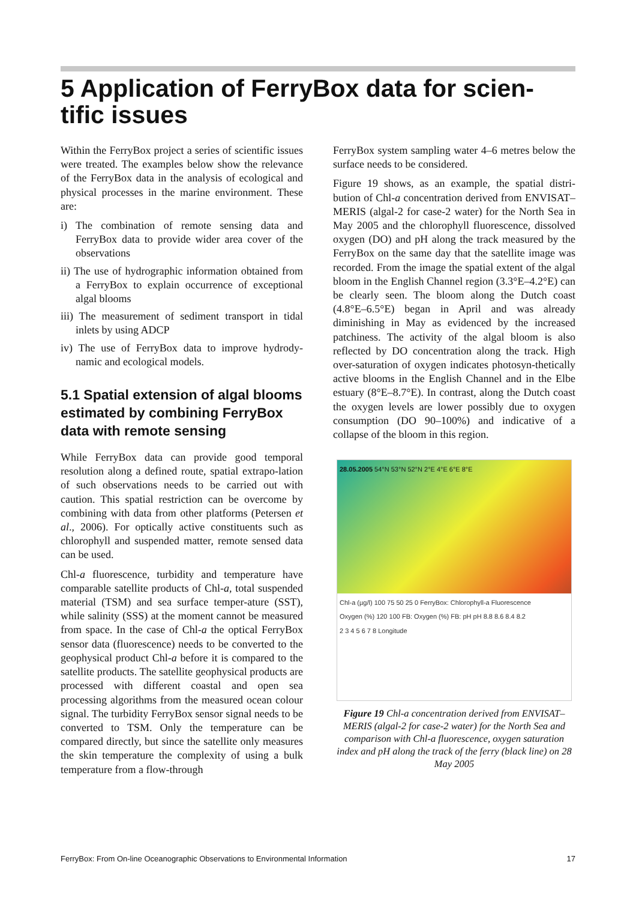5 Application of FerryBox data for scien-tific issues
Within the FerryBox project a series of scientific issues were treated. The examples below show the relevance of the FerryBox data in the analysis of ecological and physical processes in the marine environment. These are:
i) The combination of remote sensing data and FerryBox data to provide wider area cover of the observations
ii) The use of hydrographic information obtained from a FerryBox to explain occurrence of exceptional algal blooms
iii) The measurement of sediment transport in tidal inlets by using ADCP
iv) The use of FerryBox data to improve hydrody-namic and ecological models.
5.1 Spatial extension of algal blooms estimated by combining FerryBox data with remote sensing
While FerryBox data can provide good temporal resolution along a defined route, spatial extrapo-lation of such observations needs to be carried out with caution. This spatial restriction can be overcome by combining with data from other platforms (Petersen et al., 2006). For optically active constituents such as chlorophyll and suspended matter, remote sensed data can be used.
Chl-a fluorescence, turbidity and temperature have comparable satellite products of Chl-a, total suspended material (TSM) and sea surface temper-ature (SST), while salinity (SSS) at the moment cannot be measured from space. In the case of Chl-a the optical FerryBox sensor data (fluorescence) needs to be converted to the geophysical product Chl-a before it is compared to the satellite products. The satellite geophysical products are processed with different coastal and open sea processing algorithms from the measured ocean colour signal. The turbidity FerryBox sensor signal needs to be converted to TSM. Only the temperature can be compared directly, but since the satellite only measures the skin temperature the complexity of using a bulk temperature from a flow-through
FerryBox system sampling water 4–6 metres below the surface needs to be considered.
Figure 19 shows, as an example, the spatial distri-bution of Chl-a concentration derived from ENVISAT–MERIS (algal-2 for case-2 water) for the North Sea in May 2005 and the chlorophyll fluorescence, dissolved oxygen (DO) and pH along the track measured by the FerryBox on the same day that the satellite image was recorded. From the image the spatial extent of the algal bloom in the English Channel region (3.3°E–4.2°E) can be clearly seen. The bloom along the Dutch coast (4.8°E–6.5°E) began in April and was already diminishing in May as evidenced by the increased patchiness. The activity of the algal bloom is also reflected by DO concentration along the track. High over-saturation of oxygen indicates photosyn-thetically active blooms in the English Channel and in the Elbe estuary (8°E–8.7°E). In contrast, along the Dutch coast the oxygen levels are lower possibly due to oxygen consumption (DO 90–100%) and indicative of a collapse of the bloom in this region.
28.05.2005 54°N 53°N 52°N 2°E 4°E 6°E 8°E
Chl-a (µg/l) 100 75 50 25 0 FerryBox: Chlorophyll-a Fluorescence
Oxygen (%) 120 100 FB: Oxygen (%) FB: pH pH 8.8 8.6 8.4 8.2
2 3 4 5 6 7 8 Longitude
Figure 19 Chl-a concentration derived from ENVISAT–MERIS (algal-2 for case-2 water) for the North Sea and comparison with Chl-a fluorescence, oxygen saturation index and pH along the track of the ferry (black line) on 28 May 2005
FerryBox: From On-line Oceanographic Observations to Environmental Information 17